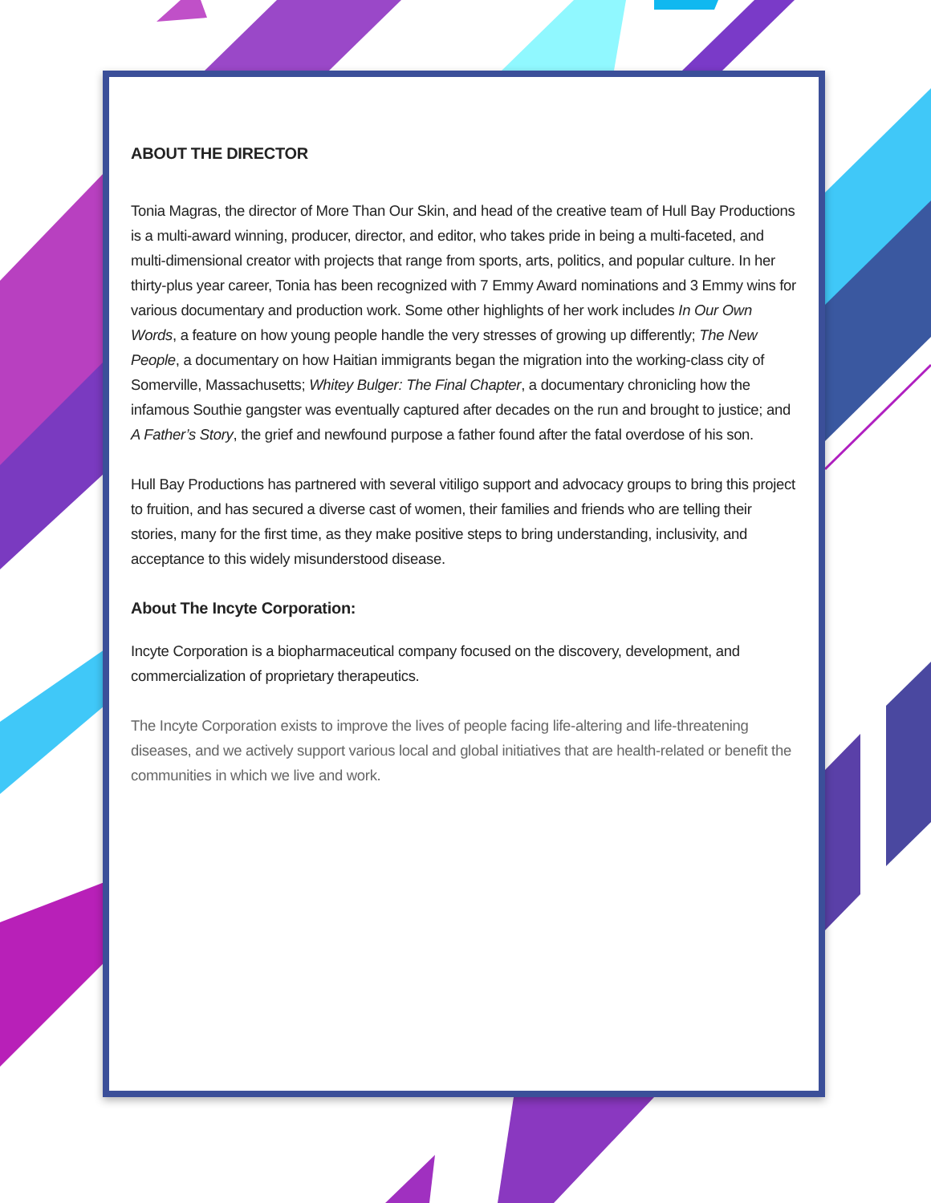ABOUT THE DIRECTOR
Tonia Magras, the director of More Than Our Skin, and head of the creative team of Hull Bay Productions is a multi-award winning, producer, director, and editor, who takes pride in being a multi-faceted, and multi-dimensional creator with projects that range from sports, arts, politics, and popular culture. In her thirty-plus year career, Tonia has been recognized with 7 Emmy Award nominations and 3 Emmy wins for various documentary and production work. Some other highlights of her work includes In Our Own Words, a feature on how young people handle the very stresses of growing up differently; The New People, a documentary on how Haitian immigrants began the migration into the working-class city of Somerville, Massachusetts; Whitey Bulger: The Final Chapter, a documentary chronicling how the infamous Southie gangster was eventually captured after decades on the run and brought to justice; and A Father’s Story, the grief and newfound purpose a father found after the fatal overdose of his son.
Hull Bay Productions has partnered with several vitiligo support and advocacy groups to bring this project to fruition, and has secured a diverse cast of women, their families and friends who are telling their stories, many for the first time, as they make positive steps to bring understanding, inclusivity, and acceptance to this widely misunderstood disease.
About The Incyte Corporation:
Incyte Corporation is a biopharmaceutical company focused on the discovery, development, and commercialization of proprietary therapeutics.
The Incyte Corporation exists to improve the lives of people facing life-altering and life-threatening diseases, and we actively support various local and global initiatives that are health-related or benefit the communities in which we live and work.